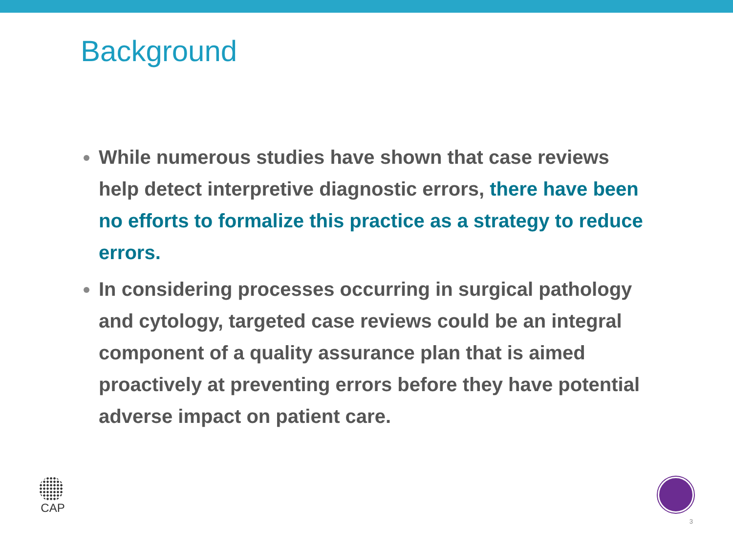Background
While numerous studies have shown that case reviews help detect interpretive diagnostic errors, there have been no efforts to formalize this practice as a strategy to reduce errors.
In considering processes occurring in surgical pathology and cytology, targeted case reviews could be an integral component of a quality assurance plan that is aimed proactively at preventing errors before they have potential adverse impact on patient care.
CAP
3